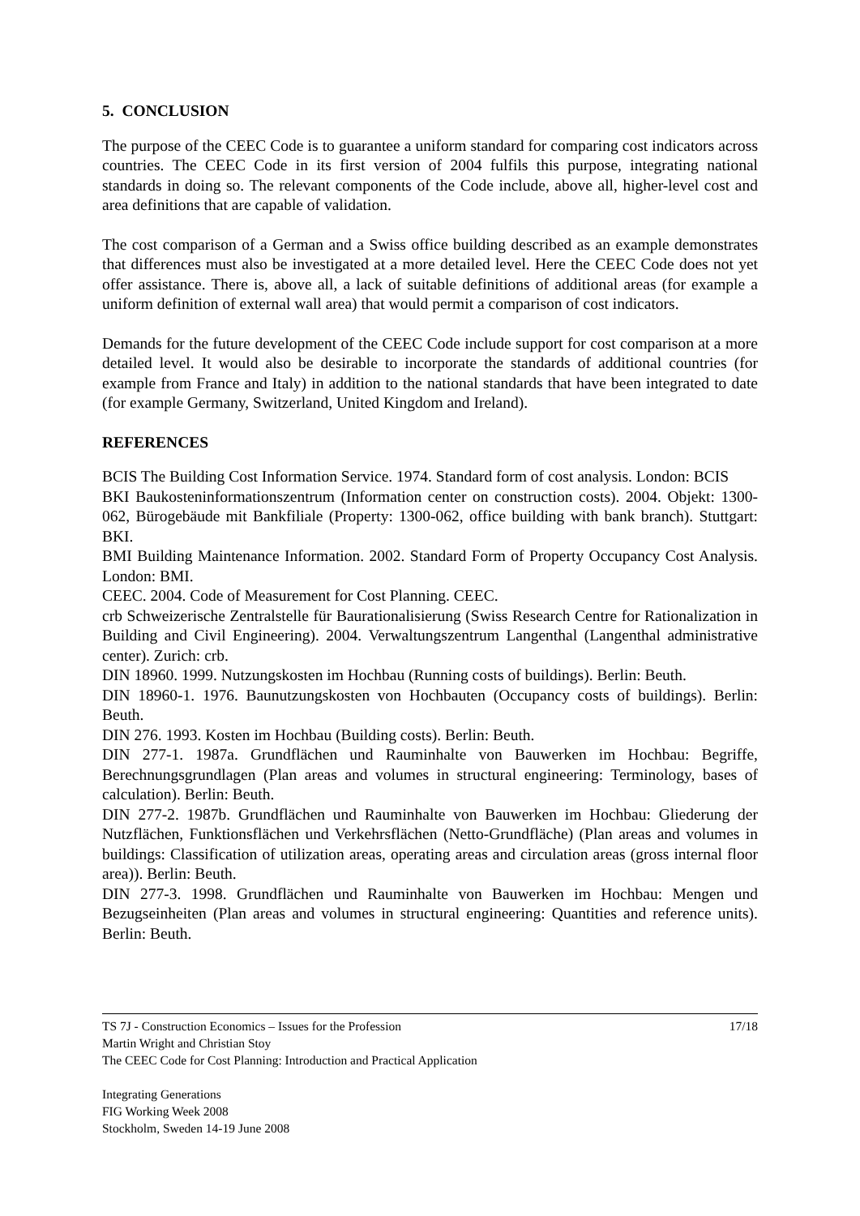5. CONCLUSION
The purpose of the CEEC Code is to guarantee a uniform standard for comparing cost indicators across countries. The CEEC Code in its first version of 2004 fulfils this purpose, integrating national standards in doing so. The relevant components of the Code include, above all, higher-level cost and area definitions that are capable of validation.
The cost comparison of a German and a Swiss office building described as an example demonstrates that differences must also be investigated at a more detailed level. Here the CEEC Code does not yet offer assistance. There is, above all, a lack of suitable definitions of additional areas (for example a uniform definition of external wall area) that would permit a comparison of cost indicators.
Demands for the future development of the CEEC Code include support for cost comparison at a more detailed level. It would also be desirable to incorporate the standards of additional countries (for example from France and Italy) in addition to the national standards that have been integrated to date (for example Germany, Switzerland, United Kingdom and Ireland).
REFERENCES
BCIS The Building Cost Information Service. 1974. Standard form of cost analysis. London: BCIS
BKI Baukosteninformationszentrum (Information center on construction costs). 2004. Objekt: 1300-062, Bürogebäude mit Bankfiliale (Property: 1300-062, office building with bank branch). Stuttgart: BKI.
BMI Building Maintenance Information. 2002. Standard Form of Property Occupancy Cost Analysis. London: BMI.
CEEC. 2004. Code of Measurement for Cost Planning. CEEC.
crb Schweizerische Zentralstelle für Baurationalisierung (Swiss Research Centre for Rationalization in Building and Civil Engineering). 2004. Verwaltungszentrum Langenthal (Langenthal administrative center). Zurich: crb.
DIN 18960. 1999. Nutzungskosten im Hochbau (Running costs of buildings). Berlin: Beuth.
DIN 18960-1. 1976. Baunutzungskosten von Hochbauten (Occupancy costs of buildings). Berlin: Beuth.
DIN 276. 1993. Kosten im Hochbau (Building costs). Berlin: Beuth.
DIN 277-1. 1987a. Grundflächen und Rauminhalte von Bauwerken im Hochbau: Begriffe, Berechnungsgrundlagen (Plan areas and volumes in structural engineering: Terminology, bases of calculation). Berlin: Beuth.
DIN 277-2. 1987b. Grundflächen und Rauminhalte von Bauwerken im Hochbau: Gliederung der Nutzflächen, Funktionsflächen und Verkehrsflächen (Netto-Grundfläche) (Plan areas and volumes in buildings: Classification of utilization areas, operating areas and circulation areas (gross internal floor area)). Berlin: Beuth.
DIN 277-3. 1998. Grundflächen und Rauminhalte von Bauwerken im Hochbau: Mengen und Bezugseinheiten (Plan areas and volumes in structural engineering: Quantities and reference units). Berlin: Beuth.
17/18 TS 7J - Construction Economics – Issues for the Profession
Martin Wright and Christian Stoy
The CEEC Code for Cost Planning: Introduction and Practical Application
Integrating Generations
FIG Working Week 2008
Stockholm, Sweden 14-19 June 2008